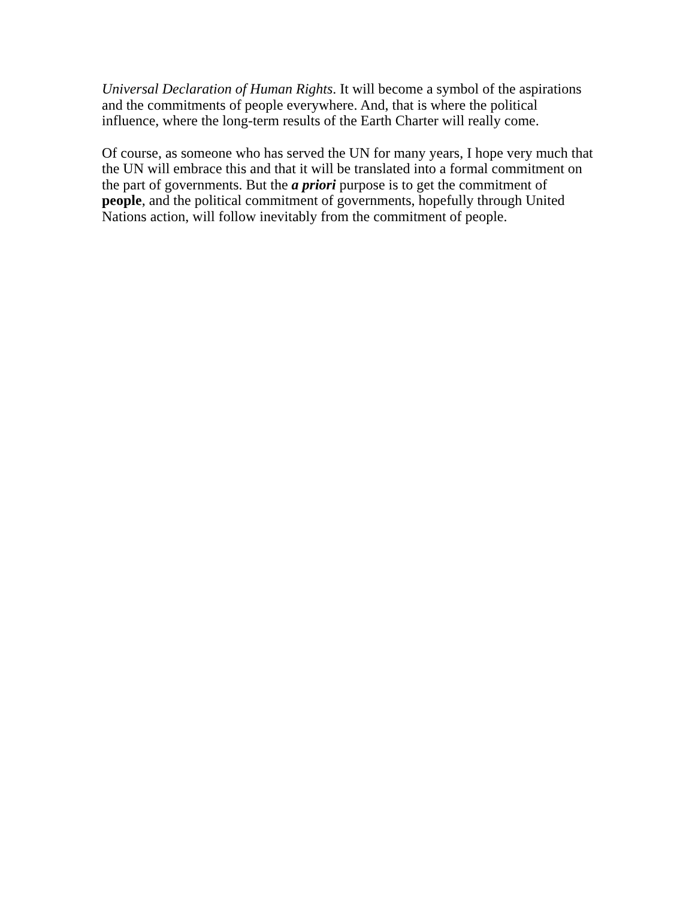Universal Declaration of Human Rights. It will become a symbol of the aspirations and the commitments of people everywhere. And, that is where the political influence, where the long-term results of the Earth Charter will really come.
Of course, as someone who has served the UN for many years, I hope very much that the UN will embrace this and that it will be translated into a formal commitment on the part of governments. But the a priori purpose is to get the commitment of people, and the political commitment of governments, hopefully through United Nations action, will follow inevitably from the commitment of people.